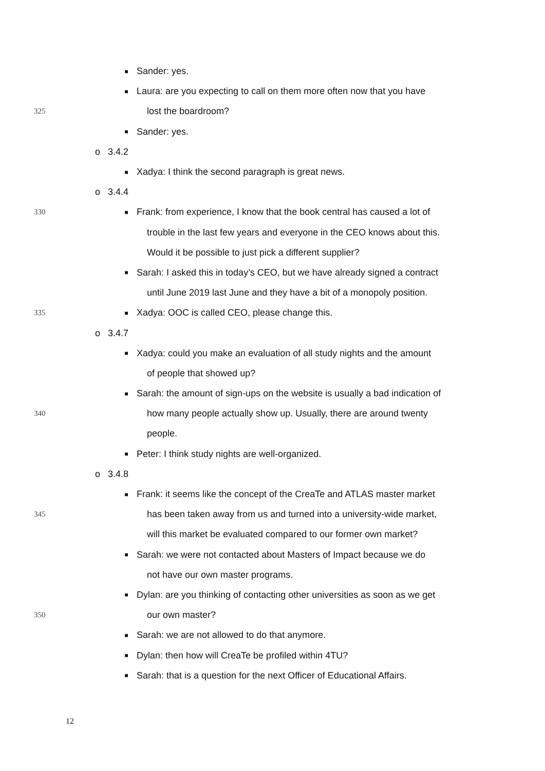■ Sander: yes.
■ Laura: are you expecting to call on them more often now that you have
325 lost the boardroom?
■ Sander: yes.
o 3.4.2
■ Xadya: I think the second paragraph is great news.
o 3.4.4
330 ■ Frank: from experience, I know that the book central has caused a lot of
trouble in the last few years and everyone in the CEO knows about this.
Would it be possible to just pick a different supplier?
■ Sarah: I asked this in today’s CEO, but we have already signed a contract
until June 2019 last June and they have a bit of a monopoly position.
335 ■ Xadya: OOC is called CEO, please change this.
o 3.4.7
■ Xadya: could you make an evaluation of all study nights and the amount
of people that showed up?
■ Sarah: the amount of sign-ups on the website is usually a bad indication of
340 how many people actually show up. Usually, there are around twenty
people.
■ Peter: I think study nights are well-organized.
o 3.4.8
■ Frank: it seems like the concept of the CreaTe and ATLAS master market
345 has been taken away from us and turned into a university-wide market,
will this market be evaluated compared to our former own market?
■ Sarah: we were not contacted about Masters of Impact because we do
not have our own master programs.
■ Dylan: are you thinking of contacting other universities as soon as we get
350 our own master?
■ Sarah: we are not allowed to do that anymore.
■ Dylan: then how will CreaTe be profiled within 4TU?
■ Sarah: that is a question for the next Officer of Educational Affairs.
12